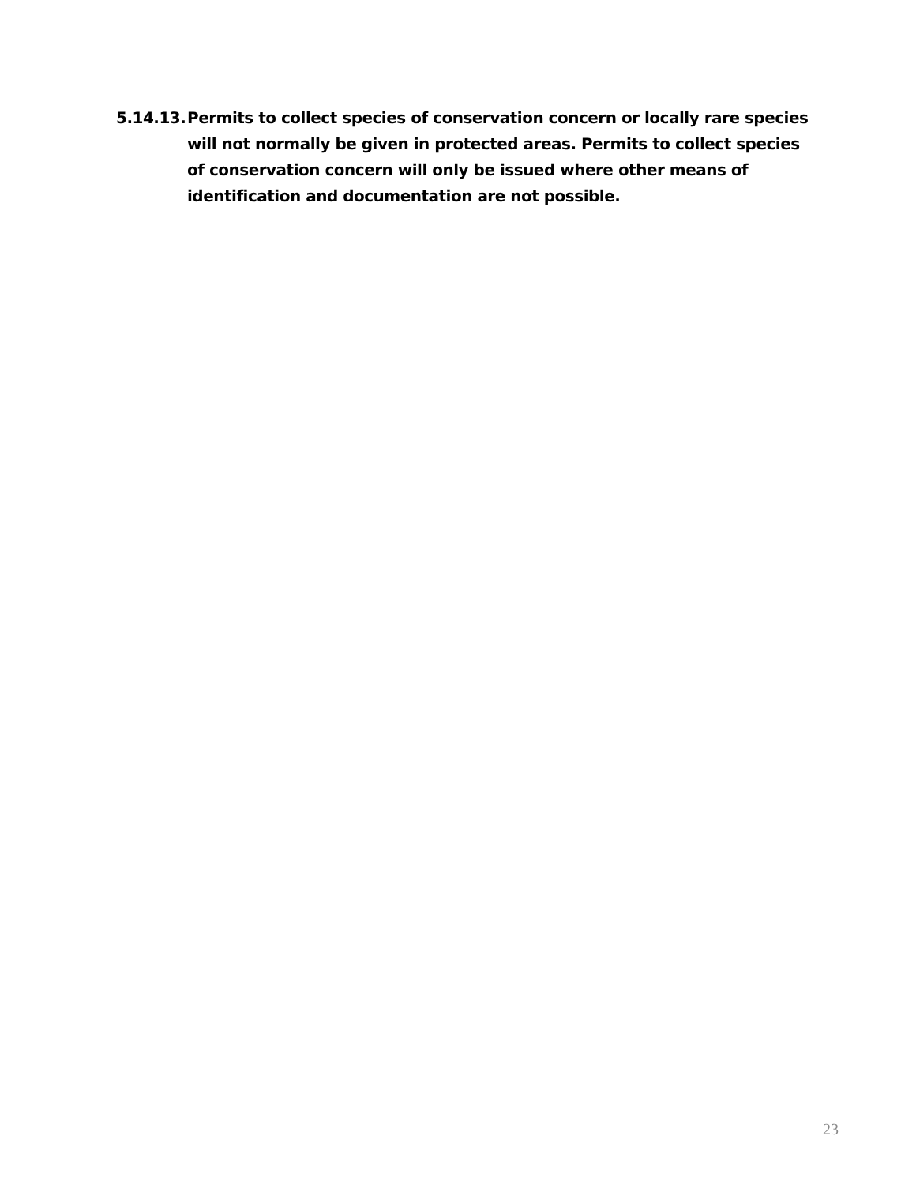5.14.13. Permits to collect species of conservation concern or locally rare species will not normally be given in protected areas. Permits to collect species of conservation concern will only be issued where other means of identification and documentation are not possible.
23